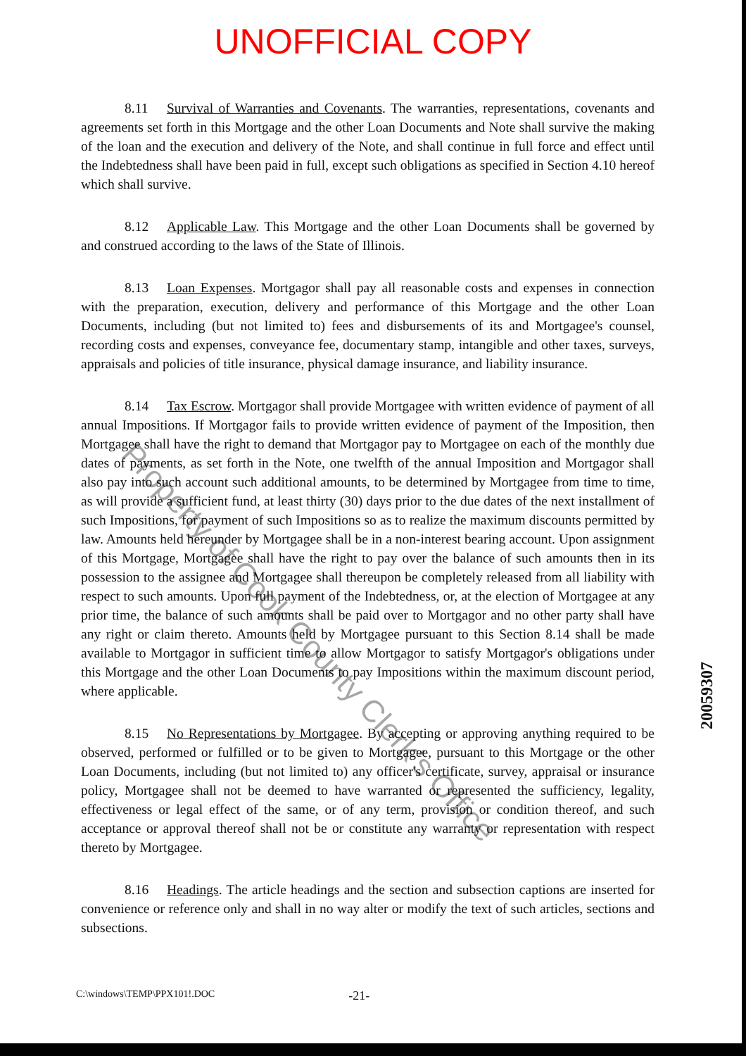UNOFFICIAL COPY
8.11 Survival of Warranties and Covenants. The warranties, representations, covenants and agreements set forth in this Mortgage and the other Loan Documents and Note shall survive the making of the loan and the execution and delivery of the Note, and shall continue in full force and effect until the Indebtedness shall have been paid in full, except such obligations as specified in Section 4.10 hereof which shall survive.
8.12 Applicable Law. This Mortgage and the other Loan Documents shall be governed by and construed according to the laws of the State of Illinois.
8.13 Loan Expenses. Mortgagor shall pay all reasonable costs and expenses in connection with the preparation, execution, delivery and performance of this Mortgage and the other Loan Documents, including (but not limited to) fees and disbursements of its and Mortgagee's counsel, recording costs and expenses, conveyance fee, documentary stamp, intangible and other taxes, surveys, appraisals and policies of title insurance, physical damage insurance, and liability insurance.
8.14 Tax Escrow. Mortgagor shall provide Mortgagee with written evidence of payment of all annual Impositions. If Mortgagor fails to provide written evidence of payment of the Imposition, then Mortgagee shall have the right to demand that Mortgagor pay to Mortgagee on each of the monthly due dates of payments, as set forth in the Note, one twelfth of the annual Imposition and Mortgagor shall also pay into such account such additional amounts, to be determined by Mortgagee from time to time, as will provide a sufficient fund, at least thirty (30) days prior to the due dates of the next installment of such Impositions, for payment of such Impositions so as to realize the maximum discounts permitted by law. Amounts held hereunder by Mortgagee shall be in a non-interest bearing account. Upon assignment of this Mortgage, Mortgagee shall have the right to pay over the balance of such amounts then in its possession to the assignee and Mortgagee shall thereupon be completely released from all liability with respect to such amounts. Upon full payment of the Indebtedness, or, at the election of Mortgagee at any prior time, the balance of such amounts shall be paid over to Mortgagor and no other party shall have any right or claim thereto. Amounts held by Mortgagee pursuant to this Section 8.14 shall be made available to Mortgagor in sufficient time to allow Mortgagor to satisfy Mortgagor's obligations under this Mortgage and the other Loan Documents to pay Impositions within the maximum discount period, where applicable.
8.15 No Representations by Mortgagee. By accepting or approving anything required to be observed, performed or fulfilled or to be given to Mortgagee, pursuant to this Mortgage or the other Loan Documents, including (but not limited to) any officer's certificate, survey, appraisal or insurance policy, Mortgagee shall not be deemed to have warranted or represented the sufficiency, legality, effectiveness or legal effect of the same, or of any term, provision or condition thereof, and such acceptance or approval thereof shall not be or constitute any warranty or representation with respect thereto by Mortgagee.
8.16 Headings. The article headings and the section and subsection captions are inserted for convenience or reference only and shall in no way alter or modify the text of such articles, sections and subsections.
C:\windows\TEMP\PPX101!.DOC -21-
Property of Cook County Clerk's Office
20059307